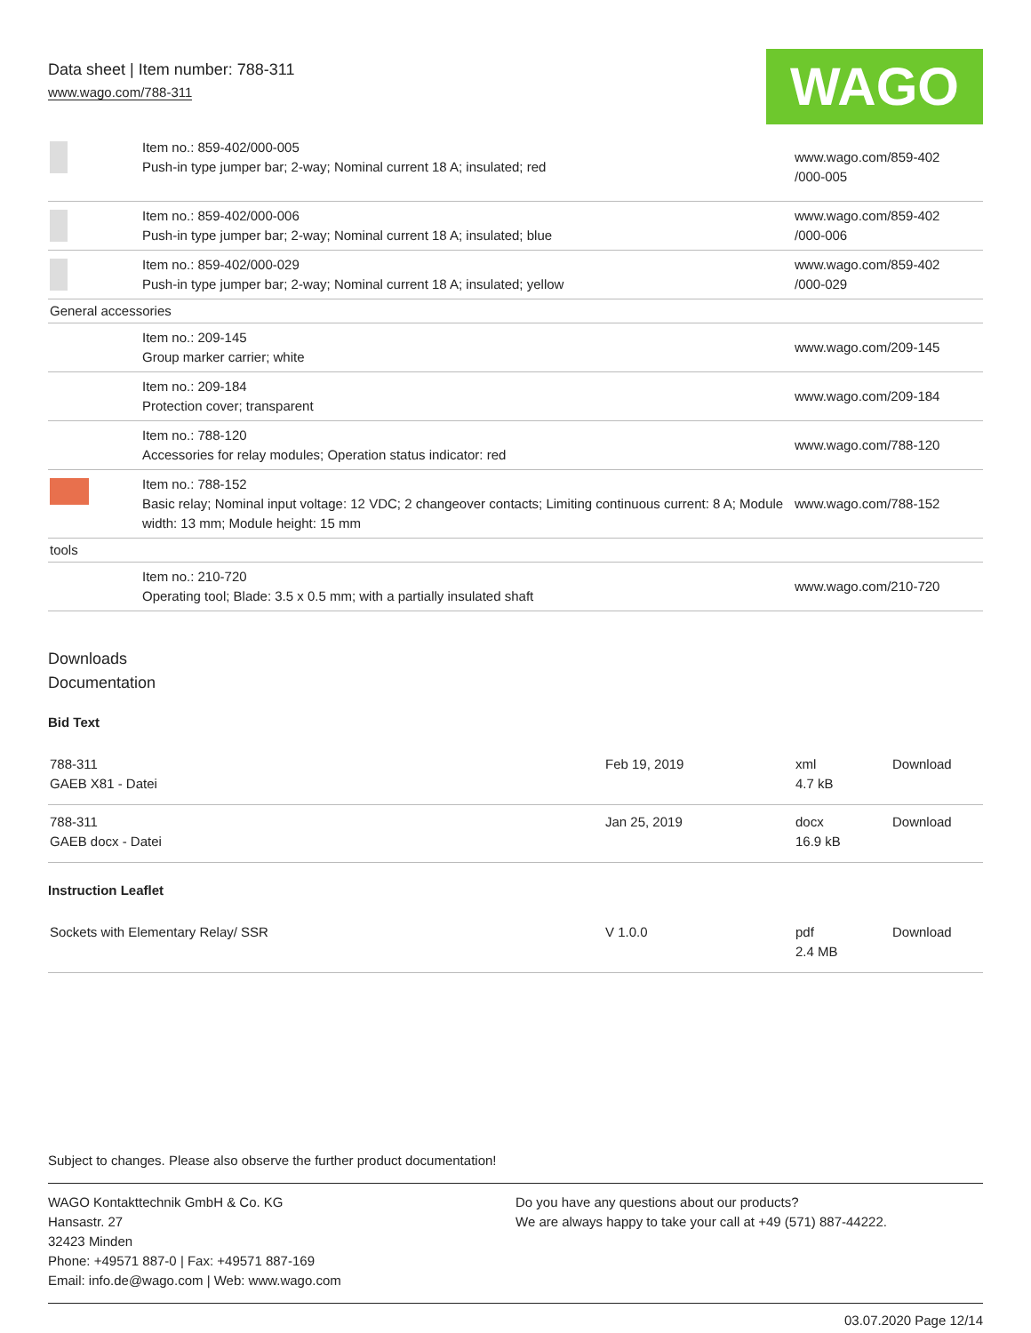Data sheet | Item number: 788-311
www.wago.com/788-311 WAGO
| | Item no.: 859-402/000-005 Push-in type jumper bar; 2-way; Nominal current 18 A; insulated; red | www.wago.com/859-402 /000-005 |
| | Item no.: 859-402/000-006 Push-in type jumper bar; 2-way; Nominal current 18 A; insulated; blue | www.wago.com/859-402 /000-006 |
| | Item no.: 859-402/000-029 Push-in type jumper bar; 2-way; Nominal current 18 A; insulated; yellow | www.wago.com/859-402 /000-029 |
| General accessories | | |
| | Item no.: 209-145 Group marker carrier; white | www.wago.com/209-145 |
| | Item no.: 209-184 Protection cover; transparent | www.wago.com/209-184 |
| | Item no.: 788-120 Accessories for relay modules; Operation status indicator: red | www.wago.com/788-120 |
| | Item no.: 788-152 Basic relay; Nominal input voltage: 12 VDC; 2 changeover contacts; Limiting continuous current: 8 A; Module width: 13 mm; Module height: 15 mm | www.wago.com/788-152 |
| tools | | |
| | Item no.: 210-720 Operating tool; Blade: 3.5 x 0.5 mm; with a partially insulated shaft | www.wago.com/210-720 |
Downloads
Documentation
Bid Text
| 788-311 GAEB X81 - Datei | Feb 19, 2019 | xml 4.7 kB | Download |
| 788-311 GAEB docx - Datei | Jan 25, 2019 | docx 16.9 kB | Download |
Instruction Leaflet
| Sockets with Elementary Relay/ SSR | V 1.0.0 | pdf 2.4 MB | Download |
Subject to changes. Please also observe the further product documentation!
WAGO Kontakttechnik GmbH & Co. KG
Hansastr. 27
32423 Minden
Phone: +49571 887-0 | Fax: +49571 887-169
Email: info.de@wago.com | Web: www.wago.com
Do you have any questions about our products?
We are always happy to take your call at +49 (571) 887-44222.
03.07.2020 Page 12/14